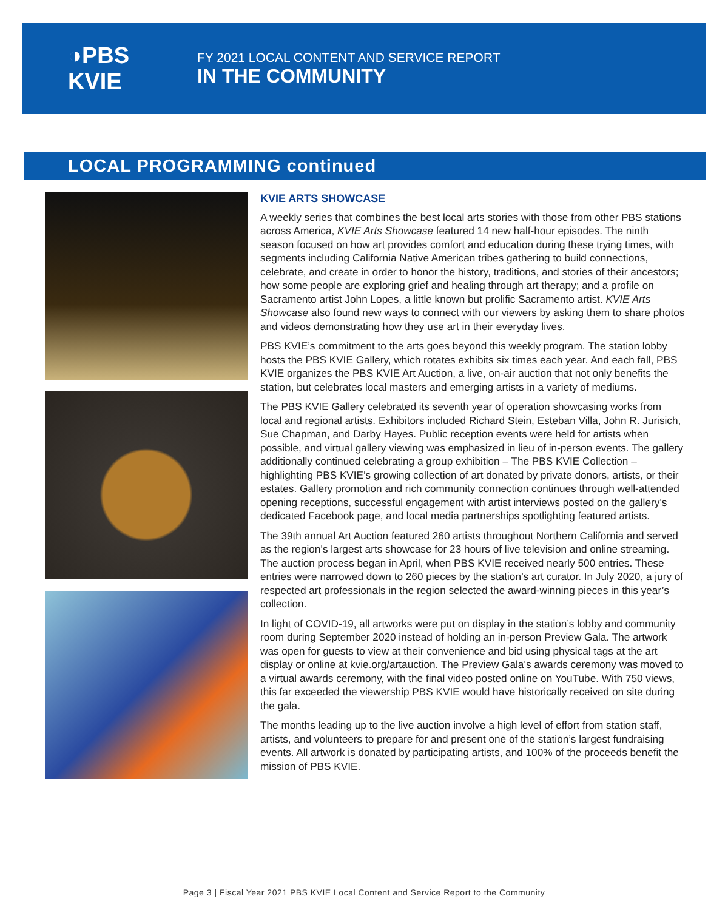◑PBS KVIE
FY 2021 LOCAL CONTENT AND SERVICE REPORT
IN THE COMMUNITY
LOCAL PROGRAMMING continued
KVIE ARTS SHOWCASE
A weekly series that combines the best local arts stories with those from other PBS stations across America, KVIE Arts Showcase featured 14 new half-hour episodes. The ninth season focused on how art provides comfort and education during these trying times, with segments including California Native American tribes gathering to build connections, celebrate, and create in order to honor the history, traditions, and stories of their ancestors; how some people are exploring grief and healing through art therapy; and a profile on Sacramento artist John Lopes, a little known but prolific Sacramento artist. KVIE Arts Showcase also found new ways to connect with our viewers by asking them to share photos and videos demonstrating how they use art in their everyday lives.
PBS KVIE’s commitment to the arts goes beyond this weekly program. The station lobby hosts the PBS KVIE Gallery, which rotates exhibits six times each year. And each fall, PBS KVIE organizes the PBS KVIE Art Auction, a live, on-air auction that not only benefits the station, but celebrates local masters and emerging artists in a variety of mediums.
The PBS KVIE Gallery celebrated its seventh year of operation showcasing works from local and regional artists. Exhibitors included Richard Stein, Esteban Villa, John R. Jurisich, Sue Chapman, and Darby Hayes. Public reception events were held for artists when possible, and virtual gallery viewing was emphasized in lieu of in-person events. The gallery additionally continued celebrating a group exhibition – The PBS KVIE Collection – highlighting PBS KVIE’s growing collection of art donated by private donors, artists, or their estates. Gallery promotion and rich community connection continues through well-attended opening receptions, successful engagement with artist interviews posted on the gallery’s dedicated Facebook page, and local media partnerships spotlighting featured artists.
The 39th annual Art Auction featured 260 artists throughout Northern California and served as the region’s largest arts showcase for 23 hours of live television and online streaming. The auction process began in April, when PBS KVIE received nearly 500 entries. These entries were narrowed down to 260 pieces by the station’s art curator. In July 2020, a jury of respected art professionals in the region selected the award-winning pieces in this year’s collection.
In light of COVID-19, all artworks were put on display in the station’s lobby and community room during September 2020 instead of holding an in-person Preview Gala. The artwork was open for guests to view at their convenience and bid using physical tags at the art display or online at kvie.org/artauction. The Preview Gala’s awards ceremony was moved to a virtual awards ceremony, with the final video posted online on YouTube. With 750 views, this far exceeded the viewership PBS KVIE would have historically received on site during the gala.
The months leading up to the live auction involve a high level of effort from station staff, artists, and volunteers to prepare for and present one of the station’s largest fundraising events. All artwork is donated by participating artists, and 100% of the proceeds benefit the mission of PBS KVIE.
Page 3 | Fiscal Year 2021 PBS KVIE Local Content and Service Report to the Community